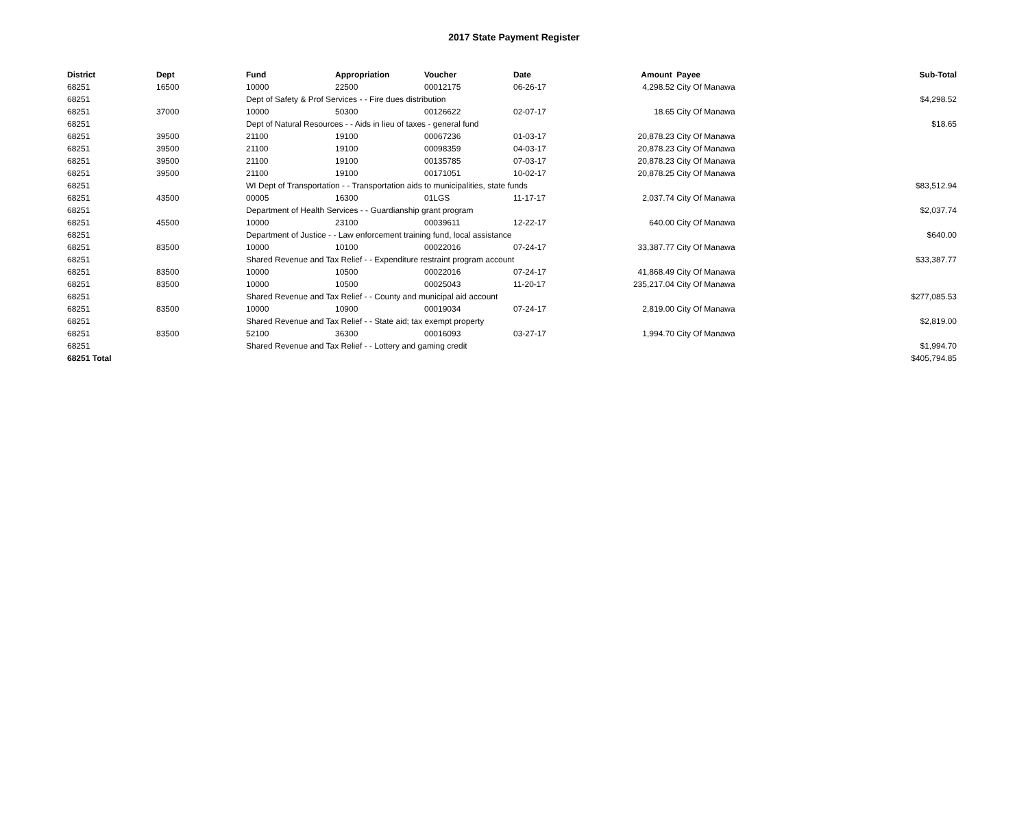2017 State Payment Register
| District | Dept | Fund | Appropriation | Voucher | Date | Amount | Payee | Sub-Total |
| --- | --- | --- | --- | --- | --- | --- | --- | --- |
| 68251 | 16500 | 10000 | 22500 | 00012175 | 06-26-17 | 4,298.52 | City Of Manawa | |
| 68251 | | Dept of Safety & Prof Services - - Fire dues distribution | | | | | | $4,298.52 |
| 68251 | 37000 | 10000 | 50300 | 00126622 | 02-07-17 | 18.65 | City Of Manawa | |
| 68251 | | Dept of Natural Resources - - Aids in lieu of taxes - general fund | | | | | | $18.65 |
| 68251 | 39500 | 21100 | 19100 | 00067236 | 01-03-17 | 20,878.23 | City Of Manawa | |
| 68251 | 39500 | 21100 | 19100 | 00098359 | 04-03-17 | 20,878.23 | City Of Manawa | |
| 68251 | 39500 | 21100 | 19100 | 00135785 | 07-03-17 | 20,878.23 | City Of Manawa | |
| 68251 | 39500 | 21100 | 19100 | 00171051 | 10-02-17 | 20,878.25 | City Of Manawa | |
| 68251 | | WI Dept of Transportation - - Transportation aids to municipalities, state funds | | | | | | $83,512.94 |
| 68251 | 43500 | 00005 | 16300 | 01LGS | 11-17-17 | 2,037.74 | City Of Manawa | |
| 68251 | | Department of Health Services - - Guardianship grant program | | | | | | $2,037.74 |
| 68251 | 45500 | 10000 | 23100 | 00039611 | 12-22-17 | 640.00 | City Of Manawa | |
| 68251 | | Department of Justice - - Law enforcement training fund, local assistance | | | | | | $640.00 |
| 68251 | 83500 | 10000 | 10100 | 00022016 | 07-24-17 | 33,387.77 | City Of Manawa | |
| 68251 | | Shared Revenue and Tax Relief - - Expenditure restraint program account | | | | | | $33,387.77 |
| 68251 | 83500 | 10000 | 10500 | 00022016 | 07-24-17 | 41,868.49 | City Of Manawa | |
| 68251 | 83500 | 10000 | 10500 | 00025043 | 11-20-17 | 235,217.04 | City Of Manawa | |
| 68251 | | Shared Revenue and Tax Relief - - County and municipal aid account | | | | | | $277,085.53 |
| 68251 | 83500 | 10000 | 10900 | 00019034 | 07-24-17 | 2,819.00 | City Of Manawa | |
| 68251 | | Shared Revenue and Tax Relief - - State aid; tax exempt property | | | | | | $2,819.00 |
| 68251 | 83500 | 52100 | 36300 | 00016093 | 03-27-17 | 1,994.70 | City Of Manawa | |
| 68251 | | Shared Revenue and Tax Relief - - Lottery and gaming credit | | | | | | $1,994.70 |
| 68251 Total | | | | | | | | $405,794.85 |